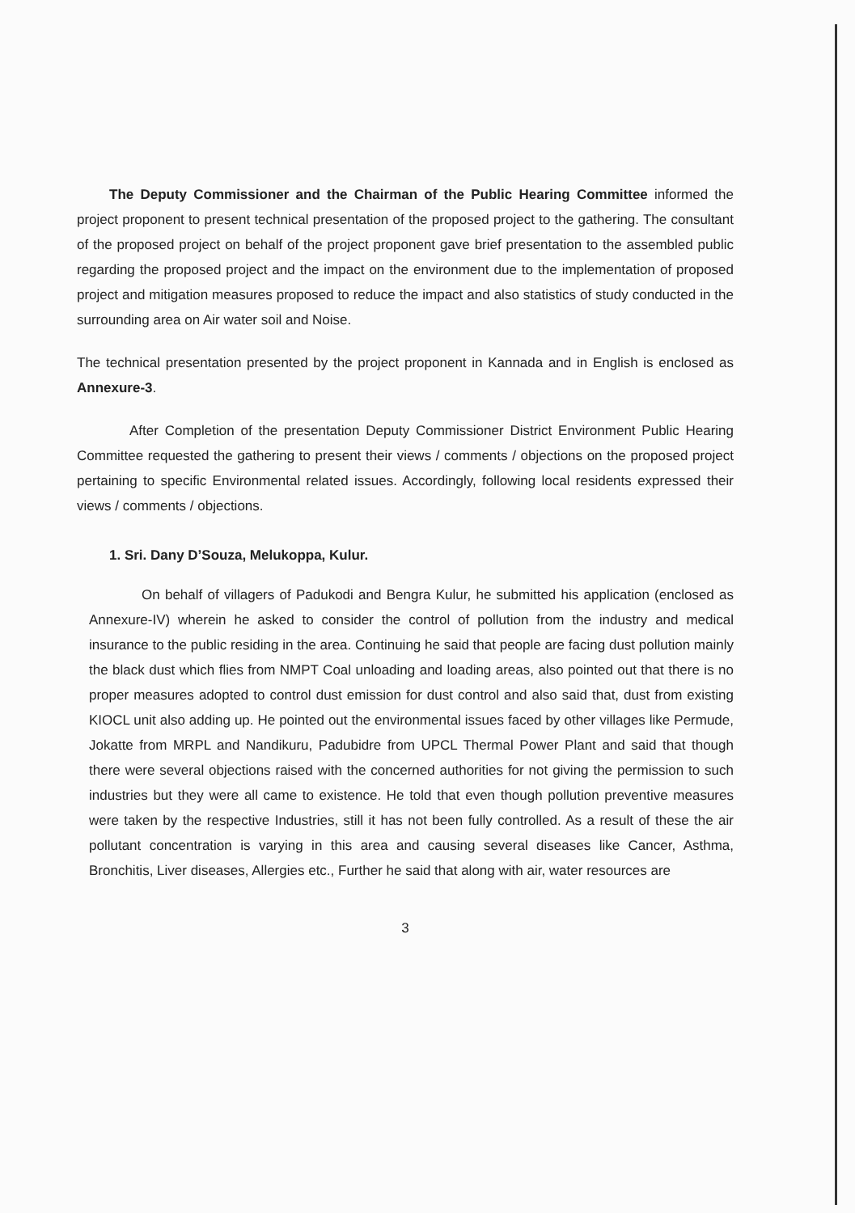The Deputy Commissioner and the Chairman of the Public Hearing Committee informed the project proponent to present technical presentation of the proposed project to the gathering. The consultant of the proposed project on behalf of the project proponent gave brief presentation to the assembled public regarding the proposed project and the impact on the environment due to the implementation of proposed project and mitigation measures proposed to reduce the impact and also statistics of study conducted in the surrounding area on Air water soil and Noise.
The technical presentation presented by the project proponent in Kannada and in English is enclosed as Annexure-3.
After Completion of the presentation Deputy Commissioner District Environment Public Hearing Committee requested the gathering to present their views / comments / objections on the proposed project pertaining to specific Environmental related issues. Accordingly, following local residents expressed their views / comments / objections.
1. Sri. Dany D’Souza, Melukoppa, Kulur.
On behalf of villagers of Padukodi and Bengra Kulur, he submitted his application (enclosed as Annexure-IV) wherein he asked to consider the control of pollution from the industry and medical insurance to the public residing in the area. Continuing he said that people are facing dust pollution mainly the black dust which flies from NMPT Coal unloading and loading areas, also pointed out that there is no proper measures adopted to control dust emission for dust control and also said that, dust from existing KIOCL unit also adding up. He pointed out the environmental issues faced by other villages like Permude, Jokatte from MRPL and Nandikuru, Padubidre from UPCL Thermal Power Plant and said that though there were several objections raised with the concerned authorities for not giving the permission to such industries but they were all came to existence. He told that even though pollution preventive measures were taken by the respective Industries, still it has not been fully controlled. As a result of these the air pollutant concentration is varying in this area and causing several diseases like Cancer, Asthma, Bronchitis, Liver diseases, Allergies etc., Further he said that along with air, water resources are
3